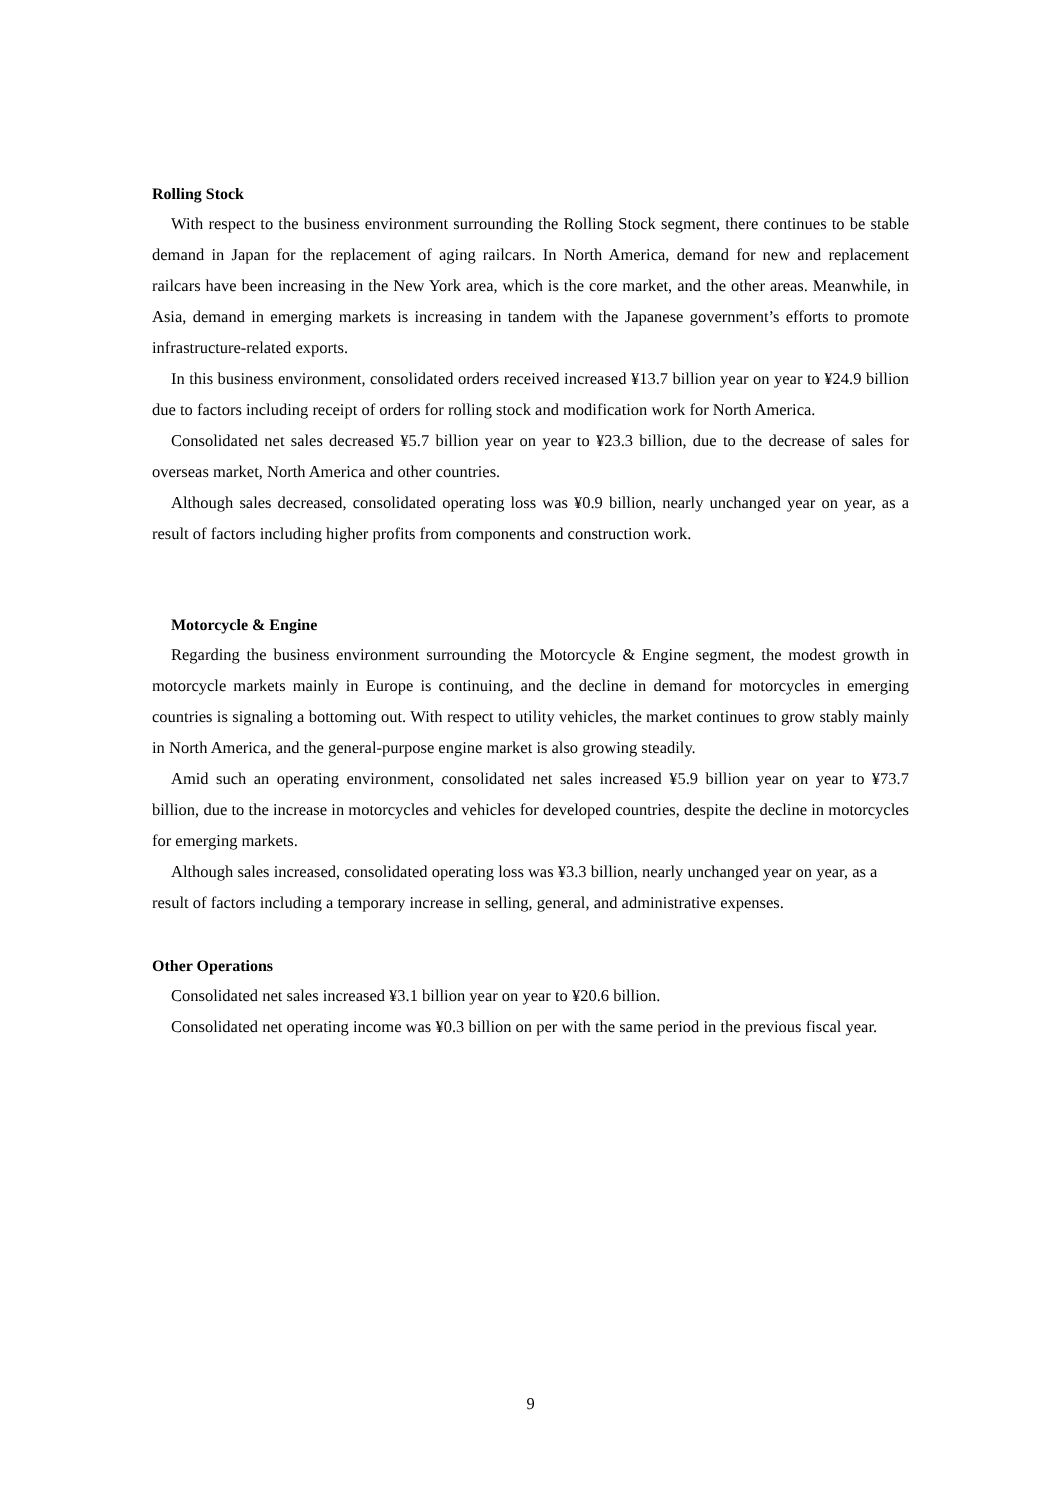Rolling Stock
With respect to the business environment surrounding the Rolling Stock segment, there continues to be stable demand in Japan for the replacement of aging railcars. In North America, demand for new and replacement railcars have been increasing in the New York area, which is the core market, and the other areas. Meanwhile, in Asia, demand in emerging markets is increasing in tandem with the Japanese government’s efforts to promote infrastructure-related exports.
In this business environment, consolidated orders received increased ¥13.7 billion year on year to ¥24.9 billion due to factors including receipt of orders for rolling stock and modification work for North America.
Consolidated net sales decreased ¥5.7 billion year on year to ¥23.3 billion, due to the decrease of sales for overseas market, North America and other countries.
Although sales decreased, consolidated operating loss was ¥0.9 billion, nearly unchanged year on year, as a result of factors including higher profits from components and construction work.
Motorcycle & Engine
Regarding the business environment surrounding the Motorcycle & Engine segment, the modest growth in motorcycle markets mainly in Europe is continuing, and the decline in demand for motorcycles in emerging countries is signaling a bottoming out. With respect to utility vehicles, the market continues to grow stably mainly in North America, and the general-purpose engine market is also growing steadily.
Amid such an operating environment, consolidated net sales increased ¥5.9 billion year on year to ¥73.7 billion, due to the increase in motorcycles and vehicles for developed countries, despite the decline in motorcycles for emerging markets.
Although sales increased, consolidated operating loss was ¥3.3 billion, nearly unchanged year on year, as a result of factors including a temporary increase in selling, general, and administrative expenses.
Other Operations
Consolidated net sales increased ¥3.1 billion year on year to ¥20.6 billion.
Consolidated net operating income was ¥0.3 billion on per with the same period in the previous fiscal year.
9